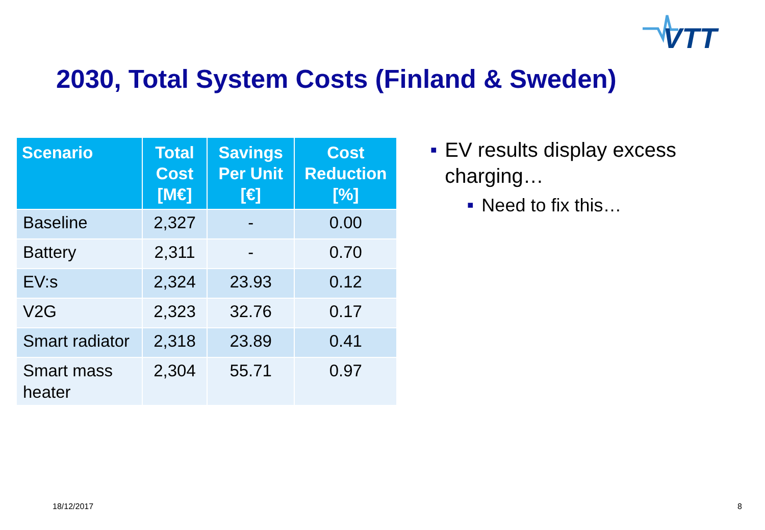VTT
2030, Total System Costs (Finland & Sweden)
| Scenario | Total Cost [M€] | Savings Per Unit [€] | Cost Reduction [%] |
| --- | --- | --- | --- |
| Baseline | 2,327 | - | 0.00 |
| Battery | 2,311 | - | 0.70 |
| EV:s | 2,324 | 23.93 | 0.12 |
| V2G | 2,323 | 32.76 | 0.17 |
| Smart radiator | 2,318 | 23.89 | 0.41 |
| Smart mass heater | 2,304 | 55.71 | 0.97 |
■ EV results display excess charging…
■ Need to fix this…
18/12/2017 8